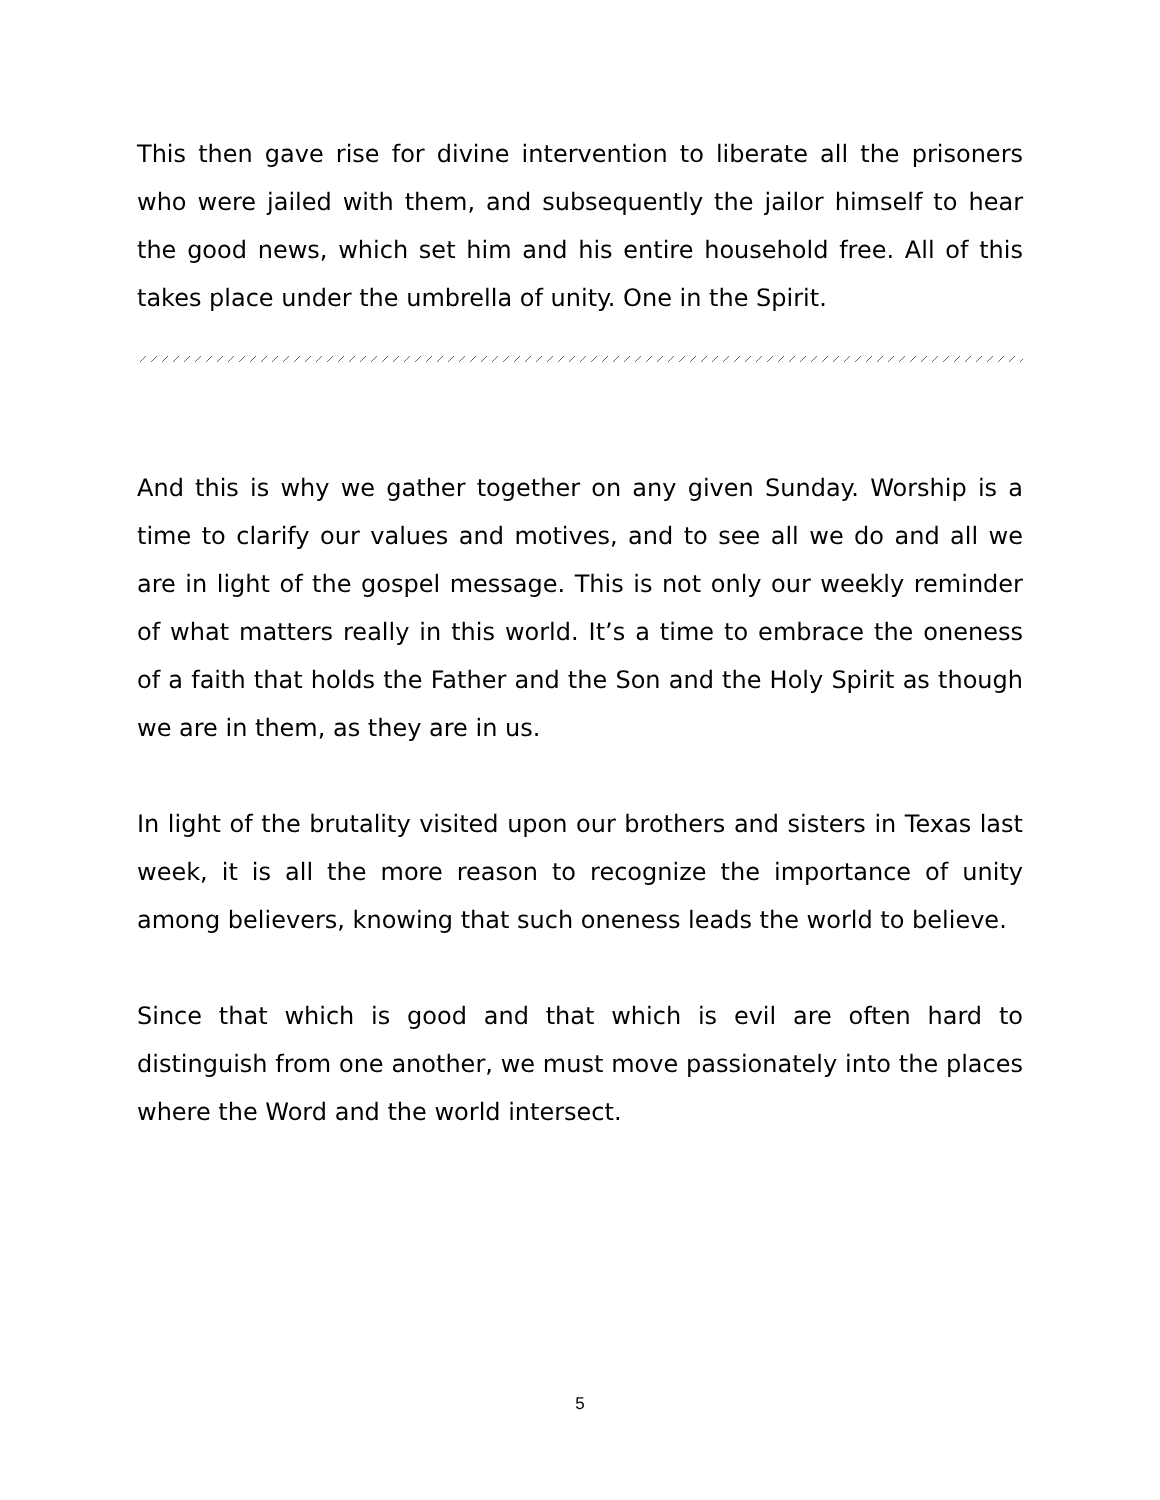This then gave rise for divine intervention to liberate all the prisoners who were jailed with them, and subsequently the jailor himself to hear the good news, which set him and his entire household free. All of this takes place under the umbrella of unity. One in the Spirit.
And this is why we gather together on any given Sunday. Worship is a time to clarify our values and motives, and to see all we do and all we are in light of the gospel message. This is not only our weekly reminder of what matters really in this world. It’s a time to embrace the oneness of a faith that holds the Father and the Son and the Holy Spirit as though we are in them, as they are in us.
In light of the brutality visited upon our brothers and sisters in Texas last week, it is all the more reason to recognize the importance of unity among believers, knowing that such oneness leads the world to believe.
Since that which is good and that which is evil are often hard to distinguish from one another, we must move passionately into the places where the Word and the world intersect.
5